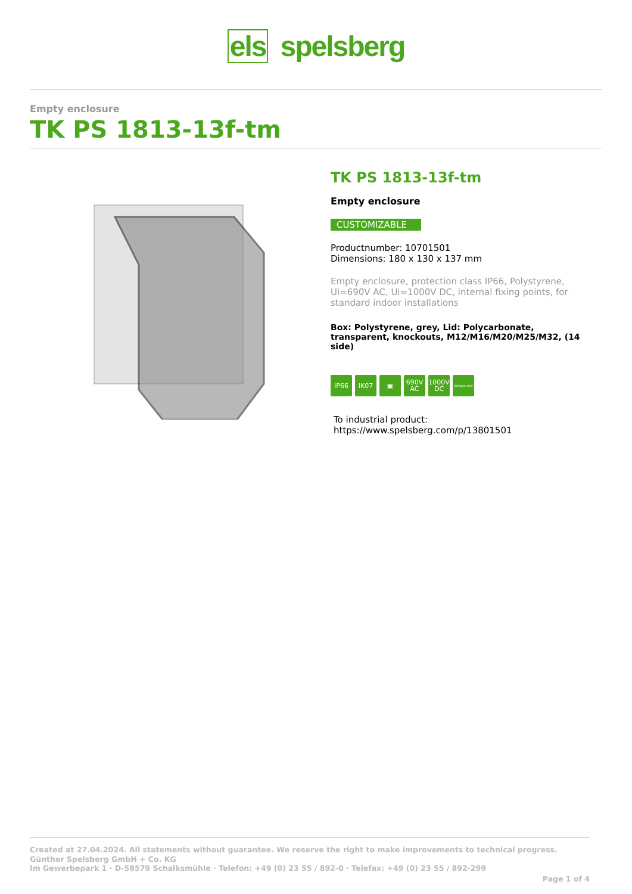els spelsberg
Empty enclosure
TK PS 1813-13f-tm
TK PS 1813-13f-tm
Empty enclosure
CUSTOMIZABLE
Productnumber: 10701501
Dimensions: 180 x 130 x 137 mm
Empty enclosure, protection class IP66, Polystyrene, Ui=690V AC, Ui=1000V DC, internal fixing points, for standard indoor installations
Box: Polystyrene, grey, Lid: Polycarbonate, transparent, knockouts, M12/M16/M20/M25/M32, (14 side)
IP66 IK07 ▣ 690V
AC
1000V
DC
halogen-free
To industrial product:
https://www.spelsberg.com/p/13801501
Created at 27.04.2024. All statements without guarantee. We reserve the right to make improvements to technical progress.
Günther Spelsberg GmbH + Co. KG
Im Gewerbepark 1 · D-58579 Schalksmühle · Telefon: +49 (0) 23 55 / 892-0 · Telefax: +49 (0) 23 55 / 892-299
Page 1 of 4